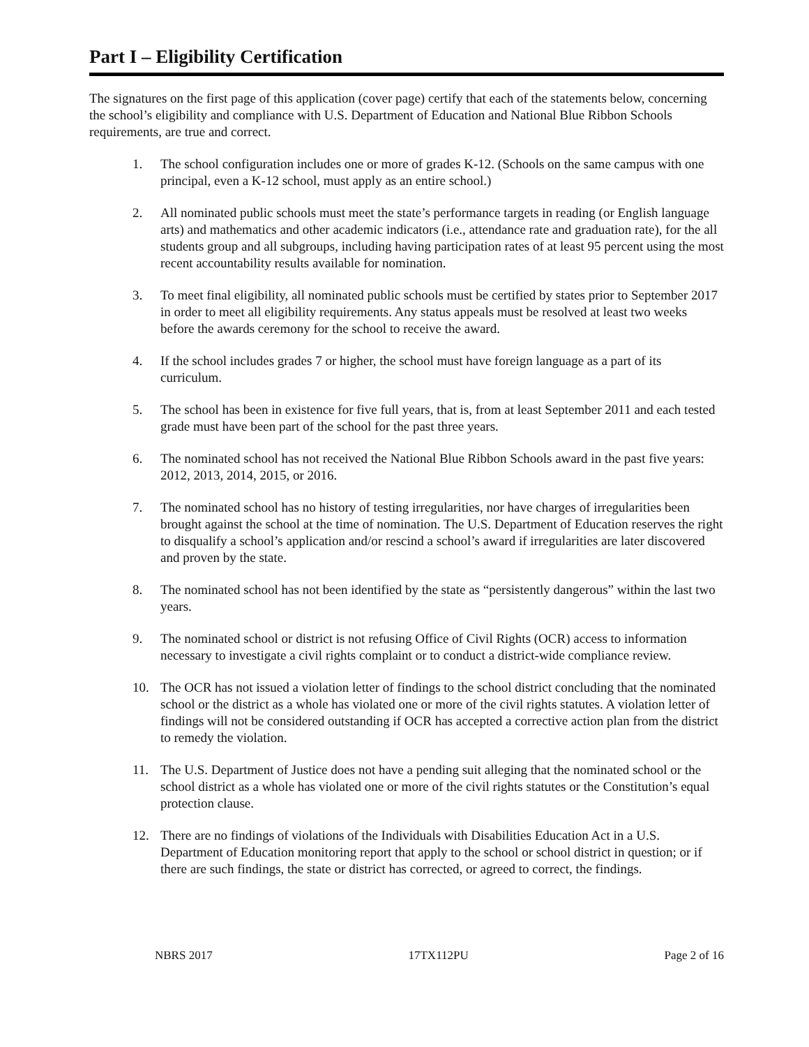Part I – Eligibility Certification
The signatures on the first page of this application (cover page) certify that each of the statements below, concerning the school’s eligibility and compliance with U.S. Department of Education and National Blue Ribbon Schools requirements, are true and correct.
1. The school configuration includes one or more of grades K-12. (Schools on the same campus with one principal, even a K-12 school, must apply as an entire school.)
2. All nominated public schools must meet the state’s performance targets in reading (or English language arts) and mathematics and other academic indicators (i.e., attendance rate and graduation rate), for the all students group and all subgroups, including having participation rates of at least 95 percent using the most recent accountability results available for nomination.
3. To meet final eligibility, all nominated public schools must be certified by states prior to September 2017 in order to meet all eligibility requirements. Any status appeals must be resolved at least two weeks before the awards ceremony for the school to receive the award.
4. If the school includes grades 7 or higher, the school must have foreign language as a part of its curriculum.
5. The school has been in existence for five full years, that is, from at least September 2011 and each tested grade must have been part of the school for the past three years.
6. The nominated school has not received the National Blue Ribbon Schools award in the past five years: 2012, 2013, 2014, 2015, or 2016.
7. The nominated school has no history of testing irregularities, nor have charges of irregularities been brought against the school at the time of nomination. The U.S. Department of Education reserves the right to disqualify a school’s application and/or rescind a school’s award if irregularities are later discovered and proven by the state.
8. The nominated school has not been identified by the state as “persistently dangerous” within the last two years.
9. The nominated school or district is not refusing Office of Civil Rights (OCR) access to information necessary to investigate a civil rights complaint or to conduct a district-wide compliance review.
10. The OCR has not issued a violation letter of findings to the school district concluding that the nominated school or the district as a whole has violated one or more of the civil rights statutes. A violation letter of findings will not be considered outstanding if OCR has accepted a corrective action plan from the district to remedy the violation.
11. The U.S. Department of Justice does not have a pending suit alleging that the nominated school or the school district as a whole has violated one or more of the civil rights statutes or the Constitution’s equal protection clause.
12. There are no findings of violations of the Individuals with Disabilities Education Act in a U.S. Department of Education monitoring report that apply to the school or school district in question; or if there are such findings, the state or district has corrected, or agreed to correct, the findings.
NBRS 2017 17TX112PU Page 2 of 16